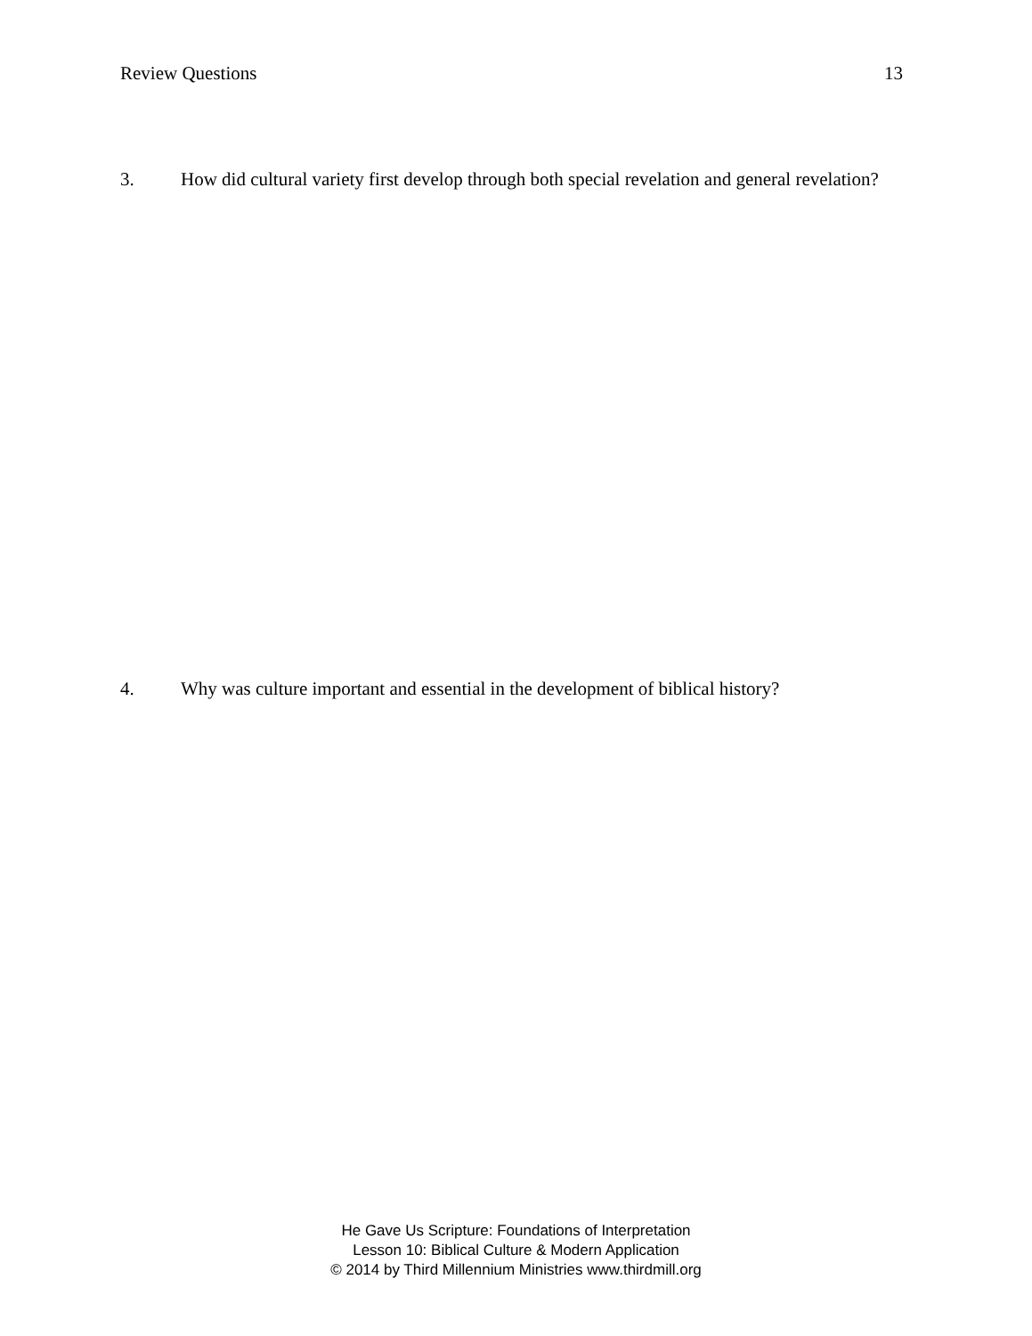Review Questions 13
3. How did cultural variety first develop through both special revelation and general revelation?
4. Why was culture important and essential in the development of biblical history?
He Gave Us Scripture: Foundations of Interpretation
Lesson 10: Biblical Culture & Modern Application
© 2014 by Third Millennium Ministries www.thirdmill.org